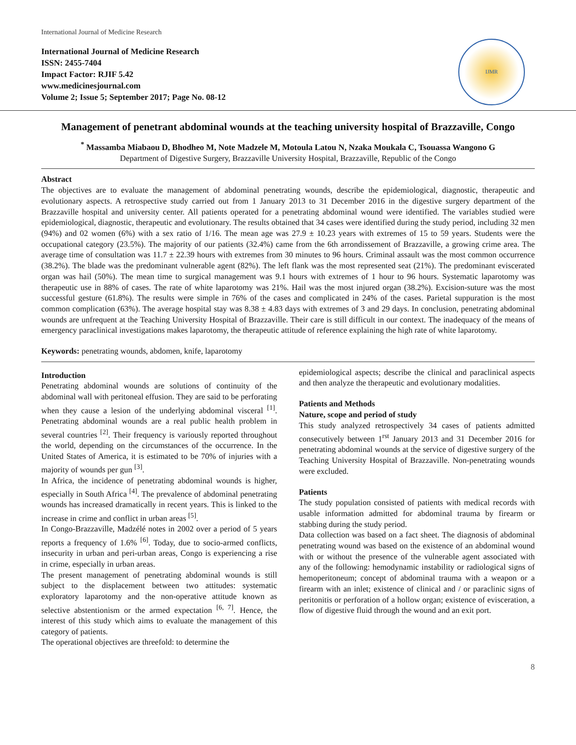International Journal of Medicine Research
International Journal of Medicine Research
ISSN: 2455-7404
Impact Factor: RJIF 5.42
www.medicinesjournal.com
Volume 2; Issue 5; September 2017; Page No. 08-12
IJMR
Management of penetrant abdominal wounds at the teaching university hospital of Brazzaville, Congo
<sup>*</sup> Massamba Miabaou D, Bhodheo M, Note Madzele M, Motoula Latou N, Nzaka Moukala C, Tsouassa Wangono G
Department of Digestive Surgery, Brazzaville University Hospital, Brazzaville, Republic of the Congo
Abstract
The objectives are to evaluate the management of abdominal penetrating wounds, describe the epidemiological, diagnostic, therapeutic and evolutionary aspects. A retrospective study carried out from 1 January 2013 to 31 December 2016 in the digestive surgery department of the Brazzaville hospital and university center. All patients operated for a penetrating abdominal wound were identified. The variables studied were epidemiological, diagnostic, therapeutic and evolutionary. The results obtained that 34 cases were identified during the study period, including 32 men (94%) and 02 women (6%) with a sex ratio of 1/16. The mean age was 27.9 ± 10.23 years with extremes of 15 to 59 years. Students were the occupational category (23.5%). The majority of our patients (32.4%) came from the 6th arrondissement of Brazzaville, a growing crime area. The average time of consultation was 11.7 ± 22.39 hours with extremes from 30 minutes to 96 hours. Criminal assault was the most common occurrence (38.2%). The blade was the predominant vulnerable agent (82%). The left flank was the most represented seat (21%). The predominant eviscerated organ was hail (50%). The mean time to surgical management was 9.1 hours with extremes of 1 hour to 96 hours. Systematic laparotomy was therapeutic use in 88% of cases. The rate of white laparotomy was 21%. Hail was the most injured organ (38.2%). Excision-suture was the most successful gesture (61.8%). The results were simple in 76% of the cases and complicated in 24% of the cases. Parietal suppuration is the most common complication (63%). The average hospital stay was 8.38 ± 4.83 days with extremes of 3 and 29 days. In conclusion, penetrating abdominal wounds are unfrequent at the Teaching University Hospital of Brazzaville. Their care is still difficult in our context. The inadequacy of the means of emergency paraclinical investigations makes laparotomy, the therapeutic attitude of reference explaining the high rate of white laparotomy.
Keywords: penetrating wounds, abdomen, knife, laparotomy
Introduction
Penetrating abdominal wounds are solutions of continuity of the abdominal wall with peritoneal effusion. They are said to be perforating when they cause a lesion of the underlying abdominal visceral <sup>[1]</sup>. Penetrating abdominal wounds are a real public health problem in several countries <sup>[2]</sup>. Their frequency is variously reported throughout the world, depending on the circumstances of the occurrence. In the United States of America, it is estimated to be 70% of injuries with a majority of wounds per gun <sup>[3]</sup>.
In Africa, the incidence of penetrating abdominal wounds is higher, especially in South Africa <sup>[4]</sup>. The prevalence of abdominal penetrating wounds has increased dramatically in recent years. This is linked to the increase in crime and conflict in urban areas <sup>[5]</sup>.
In Congo-Brazzaville, Madzélé notes in 2002 over a period of 5 years reports a frequency of 1.6% <sup>[6]</sup>. Today, due to socio-armed conflicts, insecurity in urban and peri-urban areas, Congo is experiencing a rise in crime, especially in urban areas.
The present management of penetrating abdominal wounds is still subject to the displacement between two attitudes: systematic exploratory laparotomy and the non-operative attitude known as selective abstentionism or the armed expectation <sup>[6, 7]</sup>. Hence, the interest of this study which aims to evaluate the management of this category of patients.
The operational objectives are threefold: to determine the
epidemiological aspects; describe the clinical and paraclinical aspects and then analyze the therapeutic and evolutionary modalities.
Patients and Methods
Nature, scope and period of study
This study analyzed retrospectively 34 cases of patients admitted consecutively between 1<sup>rst</sup> January 2013 and 31 December 2016 for penetrating abdominal wounds at the service of digestive surgery of the Teaching University Hospital of Brazzaville. Non-penetrating wounds were excluded.
Patients
The study population consisted of patients with medical records with usable information admitted for abdominal trauma by firearm or stabbing during the study period.
Data collection was based on a fact sheet. The diagnosis of abdominal penetrating wound was based on the existence of an abdominal wound with or without the presence of the vulnerable agent associated with any of the following: hemodynamic instability or radiological signs of hemoperitoneum; concept of abdominal trauma with a weapon or a firearm with an inlet; existence of clinical and / or paraclinic signs of peritonitis or perforation of a hollow organ; existence of evisceration, a flow of digestive fluid through the wound and an exit port.
8